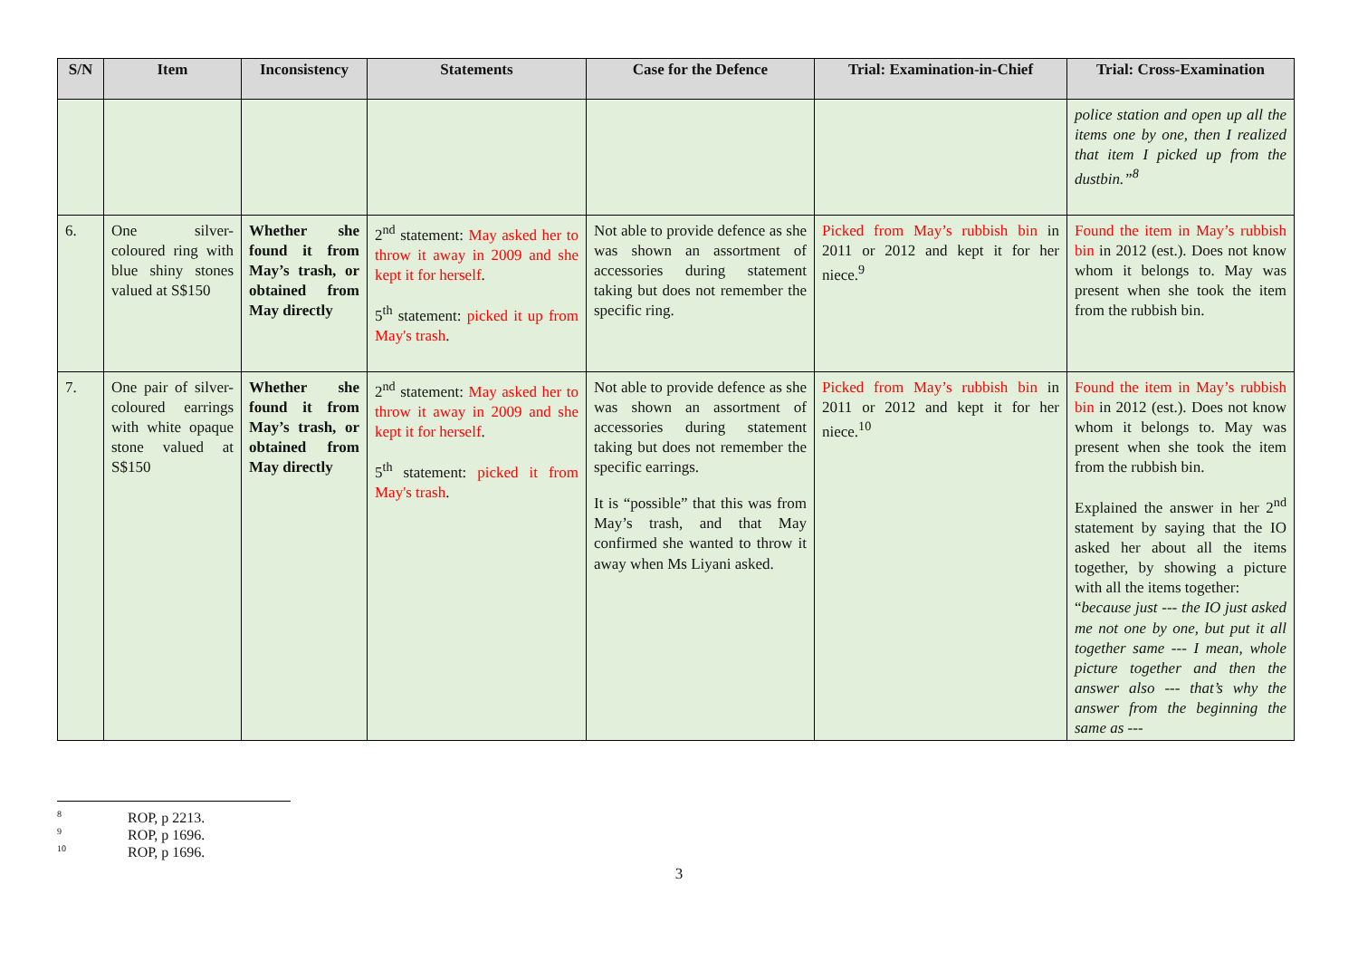| S/N | Item | Inconsistency | Statements | Case for the Defence | Trial: Examination-in-Chief | Trial: Cross-Examination |
| --- | --- | --- | --- | --- | --- | --- |
| | | | | | | police station and open up all the items one by one, then I realized that item I picked up from the dustbin.”<sup>8</sup> |
| 6. | One silver-coloured ring with blue shiny stones valued at S$150 | Whether she found it from May’s trash, or obtained from May directly | 2<sup>nd</sup> statement: May asked her to throw it away in 2009 and she kept it for herself . 5<sup>th</sup> statement: picked it up from May's trash . | Not able to provide defence as she was shown an assortment of accessories during statement taking but does not remember the specific ring. | Picked from May’s rubbish bin in 2011 or 2012 and kept it for her niece.<sup>9</sup> | Found the item in May’s rubbish bin in 2012 (est.). Does not know whom it belongs to. May was present when she took the item from the rubbish bin. |
| 7. | One pair of silver-coloured earrings with white opaque stone valued at S$150 | Whether she found it from May’s trash, or obtained from May directly | 2<sup>nd</sup> statement: May asked her to throw it away in 2009 and she kept it for herself . 5<sup>th</sup> statement: picked it from May's trash . | Not able to provide defence as she was shown an assortment of accessories during statement taking but does not remember the specific earrings. It is “possible” that this was from May’s trash, and that May confirmed she wanted to throw it away when Ms Liyani asked. | Picked from May’s rubbish bin in 2011 or 2012 and kept it for her niece.<sup>10</sup> | Found the item in May’s rubbish bin in 2012 (est.). Does not know whom it belongs to. May was present when she took the item from the rubbish bin. Explained the answer in her 2<sup>nd</sup> statement by saying that the IO asked her about all the items together, by showing a picture with all the items together: “ because just --- the IO just asked me not one by one, but put it all together same --- I mean, whole picture together and then the answer also --- that’s why the answer from the beginning the same as --- |
8 ROP, p 2213.
9 ROP, p 1696.
10 ROP, p 1696.
3